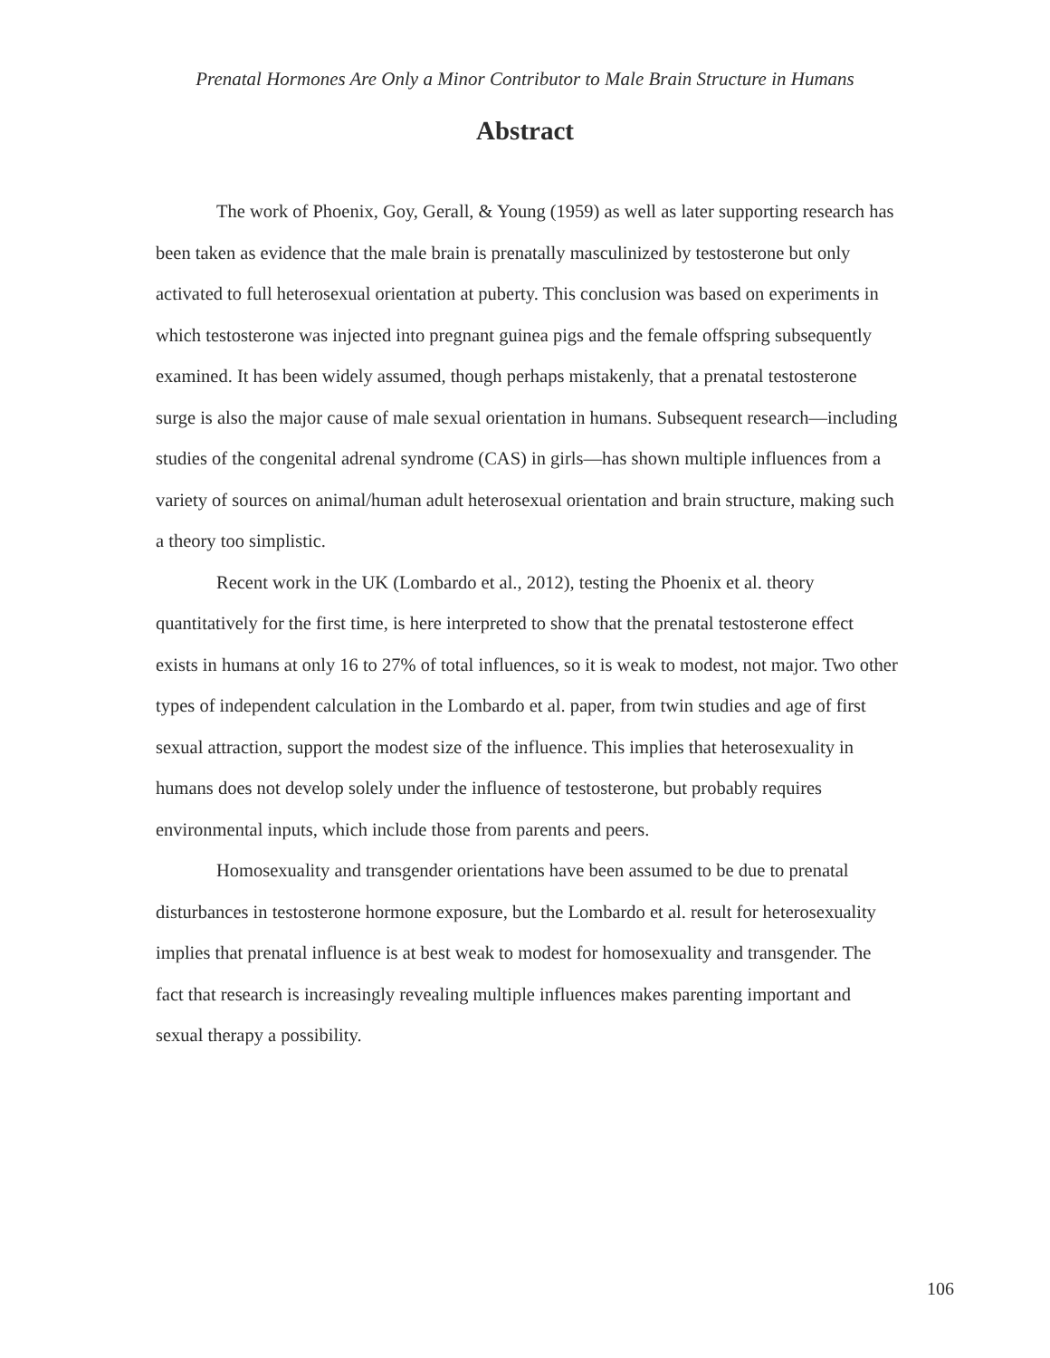Prenatal Hormones Are Only a Minor Contributor to Male Brain Structure in Humans
Abstract
The work of Phoenix, Goy, Gerall, & Young (1959) as well as later supporting research has been taken as evidence that the male brain is prenatally masculinized by testosterone but only activated to full heterosexual orientation at puberty. This conclusion was based on experiments in which testosterone was injected into pregnant guinea pigs and the female offspring subsequently examined. It has been widely assumed, though perhaps mistakenly, that a prenatal testosterone surge is also the major cause of male sexual orientation in humans. Subsequent research—including studies of the congenital adrenal syndrome (CAS) in girls—has shown multiple influences from a variety of sources on animal/human adult heterosexual orientation and brain structure, making such a theory too simplistic.
Recent work in the UK (Lombardo et al., 2012), testing the Phoenix et al. theory quantitatively for the first time, is here interpreted to show that the prenatal testosterone effect exists in humans at only 16 to 27% of total influences, so it is weak to modest, not major. Two other types of independent calculation in the Lombardo et al. paper, from twin studies and age of first sexual attraction, support the modest size of the influence. This implies that heterosexuality in humans does not develop solely under the influence of testosterone, but probably requires environmental inputs, which include those from parents and peers.
Homosexuality and transgender orientations have been assumed to be due to prenatal disturbances in testosterone hormone exposure, but the Lombardo et al. result for heterosexuality implies that prenatal influence is at best weak to modest for homosexuality and transgender. The fact that research is increasingly revealing multiple influences makes parenting important and sexual therapy a possibility.
106